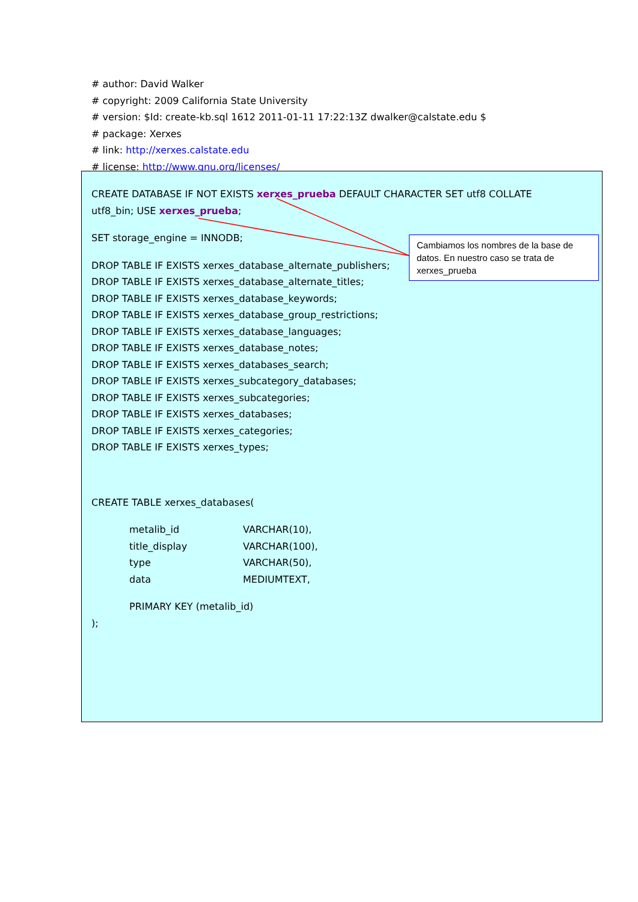# author: David Walker
# copyright: 2009 California State University
# version: $Id: create-kb.sql 1612 2011-01-11 17:22:13Z dwalker@calstate.edu $
# package: Xerxes
# link: http://xerxes.calstate.edu
# license: http://www.gnu.org/licenses/
CREATE DATABASE IF NOT EXISTS xerxes_prueba DEFAULT CHARACTER SET utf8 COLLATE
utf8_bin; USE xerxes_prueba;
SET storage_engine = INNODB;
DROP TABLE IF EXISTS xerxes_database_alternate_publishers;
DROP TABLE IF EXISTS xerxes_database_alternate_titles;
DROP TABLE IF EXISTS xerxes_database_keywords;
DROP TABLE IF EXISTS xerxes_database_group_restrictions;
DROP TABLE IF EXISTS xerxes_database_languages;
DROP TABLE IF EXISTS xerxes_database_notes;
DROP TABLE IF EXISTS xerxes_databases_search;
DROP TABLE IF EXISTS xerxes_subcategory_databases;
DROP TABLE IF EXISTS xerxes_subcategories;
DROP TABLE IF EXISTS xerxes_databases;
DROP TABLE IF EXISTS xerxes_categories;
DROP TABLE IF EXISTS xerxes_types;
CREATE TABLE xerxes_databases(
| metalib_id | VARCHAR(10), |
| title_display | VARCHAR(100), |
| type | VARCHAR(50), |
| data | MEDIUMTEXT, |
PRIMARY KEY (metalib_id)
);
Cambiamos los nombres de la base de datos. En nuestro caso se trata de xerxes_prueba